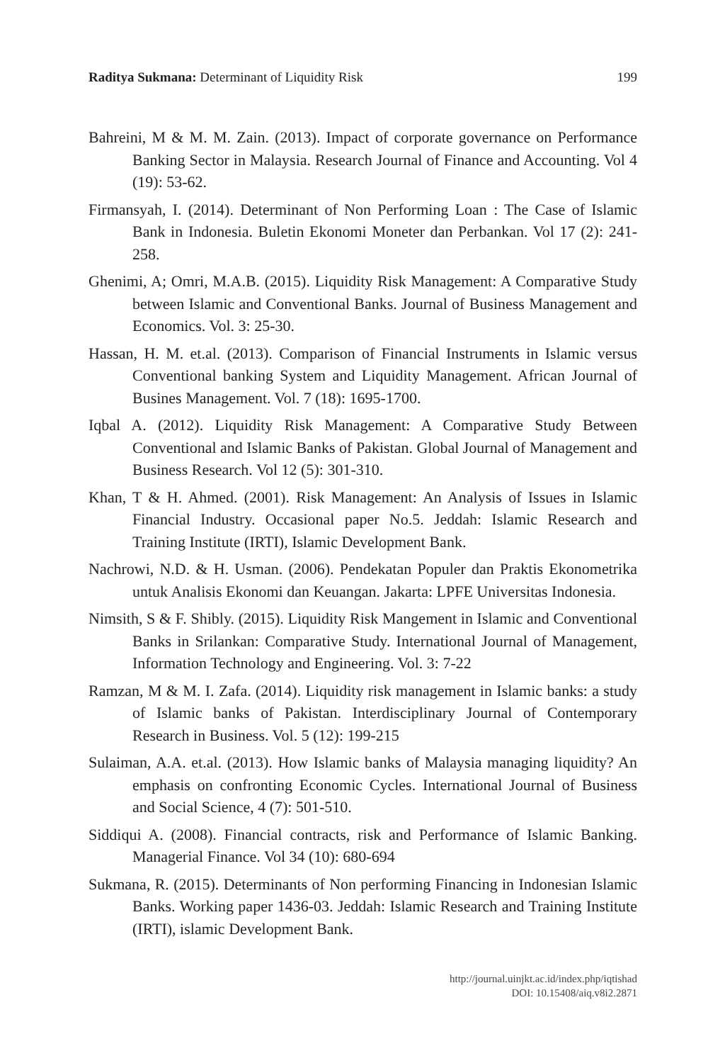Raditya Sukmana: Determinant of Liquidity Risk 199
Bahreini, M & M. M. Zain. (2013). Impact of corporate governance on Performance Banking Sector in Malaysia. Research Journal of Finance and Accounting. Vol 4 (19): 53-62.
Firmansyah, I. (2014). Determinant of Non Performing Loan : The Case of Islamic Bank in Indonesia. Buletin Ekonomi Moneter dan Perbankan. Vol 17 (2): 241-258.
Ghenimi, A; Omri, M.A.B. (2015). Liquidity Risk Management: A Comparative Study between Islamic and Conventional Banks. Journal of Business Management and Economics. Vol. 3: 25-30.
Hassan, H. M. et.al. (2013). Comparison of Financial Instruments in Islamic versus Conventional banking System and Liquidity Management. African Journal of Busines Management. Vol. 7 (18): 1695-1700.
Iqbal A. (2012). Liquidity Risk Management: A Comparative Study Between Conventional and Islamic Banks of Pakistan. Global Journal of Management and Business Research. Vol 12 (5): 301-310.
Khan, T & H. Ahmed. (2001). Risk Management: An Analysis of Issues in Islamic Financial Industry. Occasional paper No.5. Jeddah: Islamic Research and Training Institute (IRTI), Islamic Development Bank.
Nachrowi, N.D. & H. Usman. (2006). Pendekatan Populer dan Praktis Ekonometrika untuk Analisis Ekonomi dan Keuangan. Jakarta: LPFE Universitas Indonesia.
Nimsith, S & F. Shibly. (2015). Liquidity Risk Mangement in Islamic and Conventional Banks in Srilankan: Comparative Study. International Journal of Management, Information Technology and Engineering. Vol. 3: 7-22
Ramzan, M & M. I. Zafa. (2014). Liquidity risk management in Islamic banks: a study of Islamic banks of Pakistan. Interdisciplinary Journal of Contemporary Research in Business. Vol. 5 (12): 199-215
Sulaiman, A.A. et.al. (2013). How Islamic banks of Malaysia managing liquidity? An emphasis on confronting Economic Cycles. International Journal of Business and Social Science, 4 (7): 501-510.
Siddiqui A. (2008). Financial contracts, risk and Performance of Islamic Banking. Managerial Finance. Vol 34 (10): 680-694
Sukmana, R. (2015). Determinants of Non performing Financing in Indonesian Islamic Banks. Working paper 1436-03. Jeddah: Islamic Research and Training Institute (IRTI), islamic Development Bank.
http://journal.uinjkt.ac.id/index.php/iqtishad
DOI: 10.15408/aiq.v8i2.2871